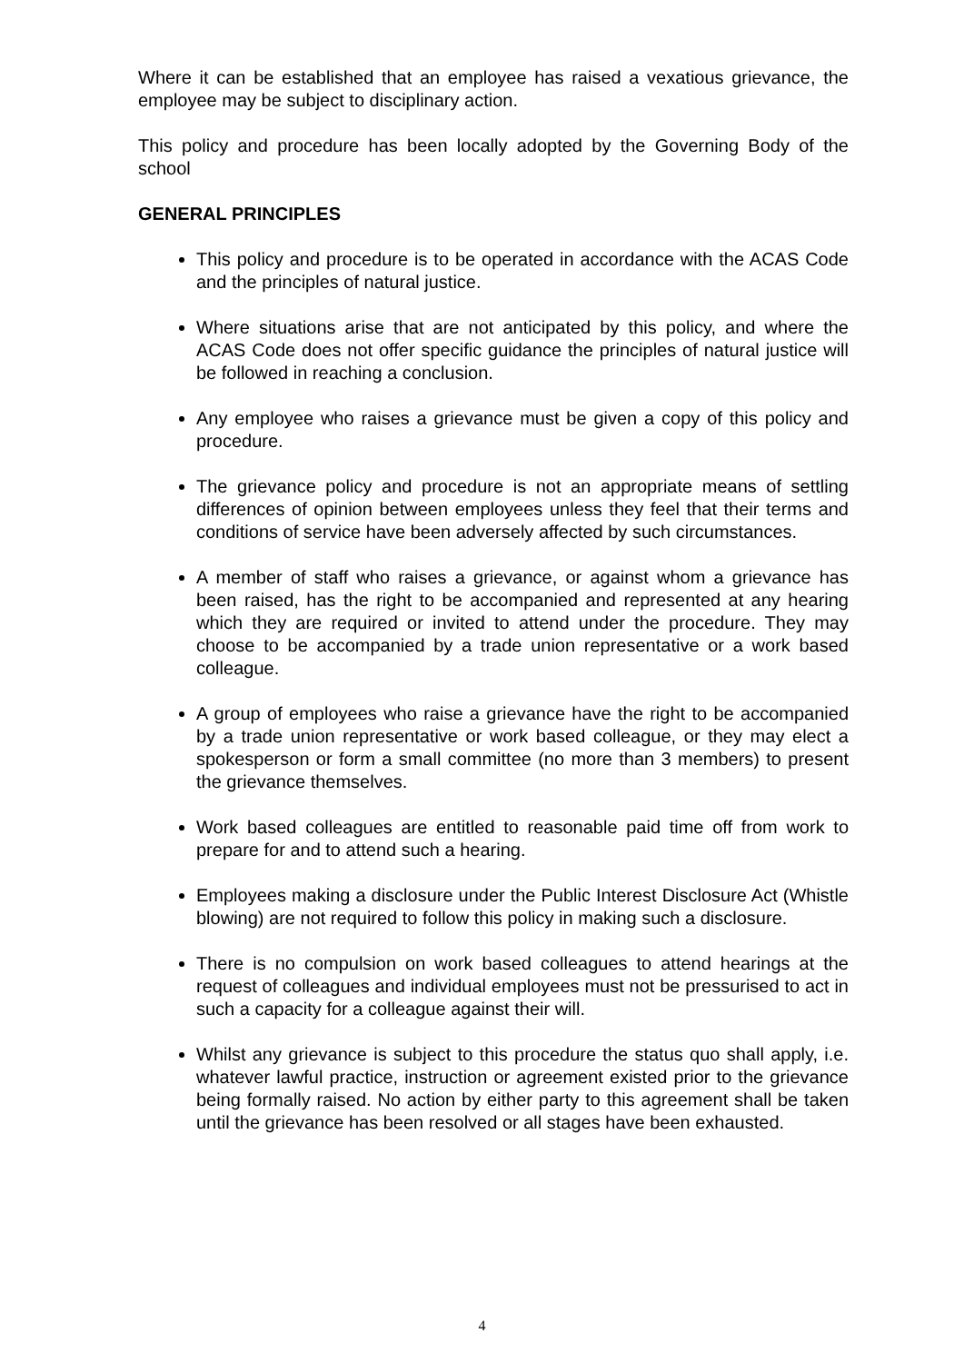Where it can be established that an employee has raised a vexatious grievance, the employee may be subject to disciplinary action.
This policy and procedure has been locally adopted by the Governing Body of the school
GENERAL PRINCIPLES
This policy and procedure is to be operated in accordance with the ACAS Code and the principles of natural justice.
Where situations arise that are not anticipated by this policy, and where the ACAS Code does not offer specific guidance the principles of natural justice will be followed in reaching a conclusion.
Any employee who raises a grievance must be given a copy of this policy and procedure.
The grievance policy and procedure is not an appropriate means of settling differences of opinion between employees unless they feel that their terms and conditions of service have been adversely affected by such circumstances.
A member of staff who raises a grievance, or against whom a grievance has been raised, has the right to be accompanied and represented at any hearing which they are required or invited to attend under the procedure. They may choose to be accompanied by a trade union representative or a work based colleague.
A group of employees who raise a grievance have the right to be accompanied by a trade union representative or work based colleague, or they may elect a spokesperson or form a small committee (no more than 3 members) to present the grievance themselves.
Work based colleagues are entitled to reasonable paid time off from work to prepare for and to attend such a hearing.
Employees making a disclosure under the Public Interest Disclosure Act (Whistle blowing) are not required to follow this policy in making such a disclosure.
There is no compulsion on work based colleagues to attend hearings at the request of colleagues and individual employees must not be pressurised to act in such a capacity for a colleague against their will.
Whilst any grievance is subject to this procedure the status quo shall apply, i.e. whatever lawful practice, instruction or agreement existed prior to the grievance being formally raised. No action by either party to this agreement shall be taken until the grievance has been resolved or all stages have been exhausted.
4